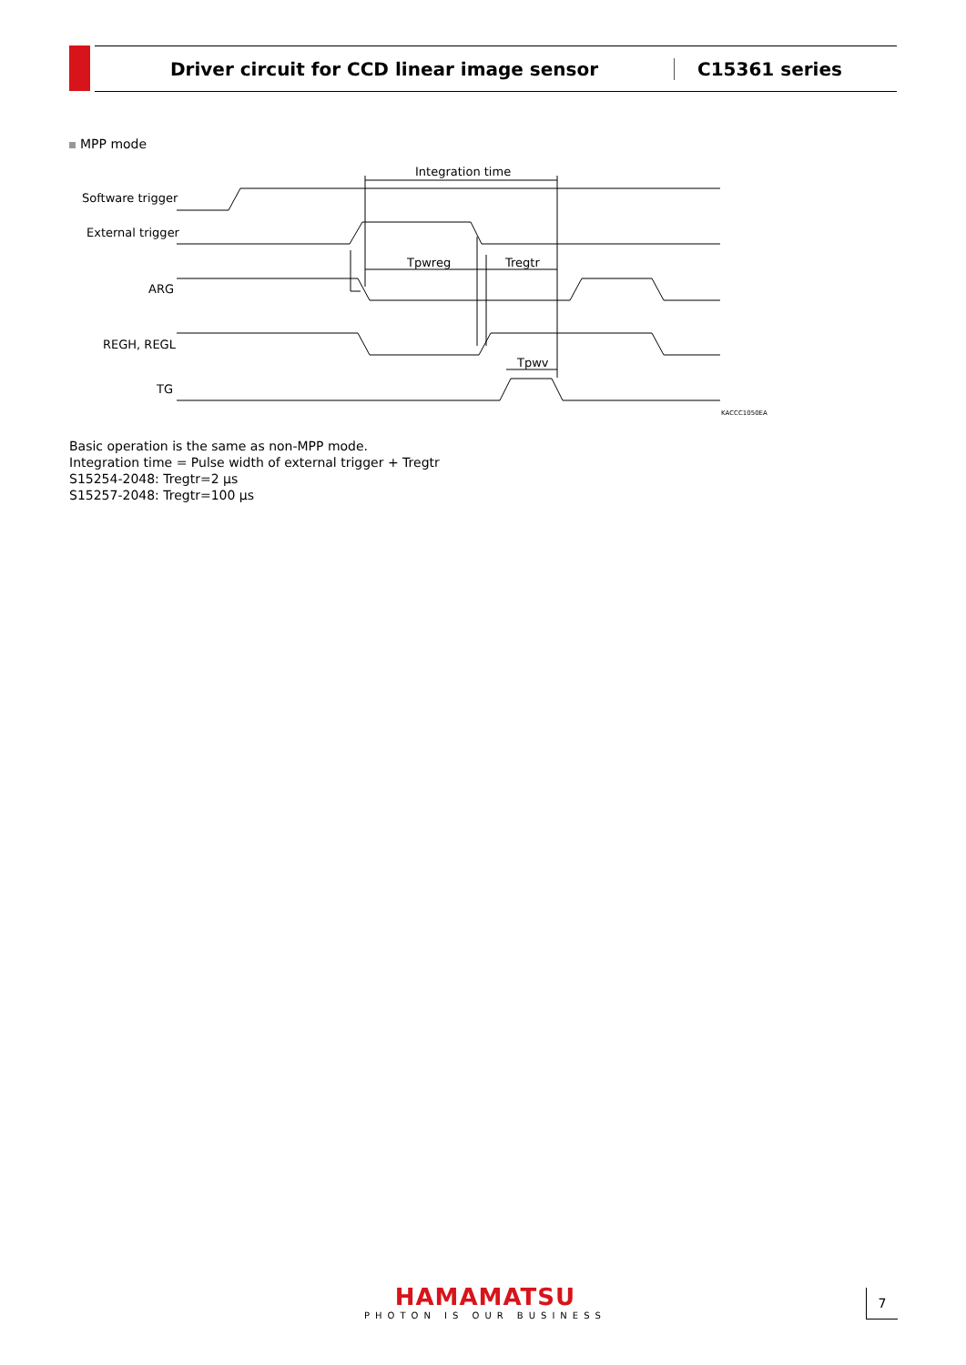Driver circuit for CCD linear image sensor C15361 series
MPP mode
Integration time
Software trigger
External trigger
Tpwreg
Tregtr
ARG
REGH, REGL
Tpwv
TG
KACCC1050EA
Basic operation is the same as non-MPP mode.
Integration time = Pulse width of external trigger + Tregtr
S15254-2048: Tregtr=2 μs
S15257-2048: Tregtr=100 μs
HAMAMATSU
PHOTON IS OUR BUSINESS
7